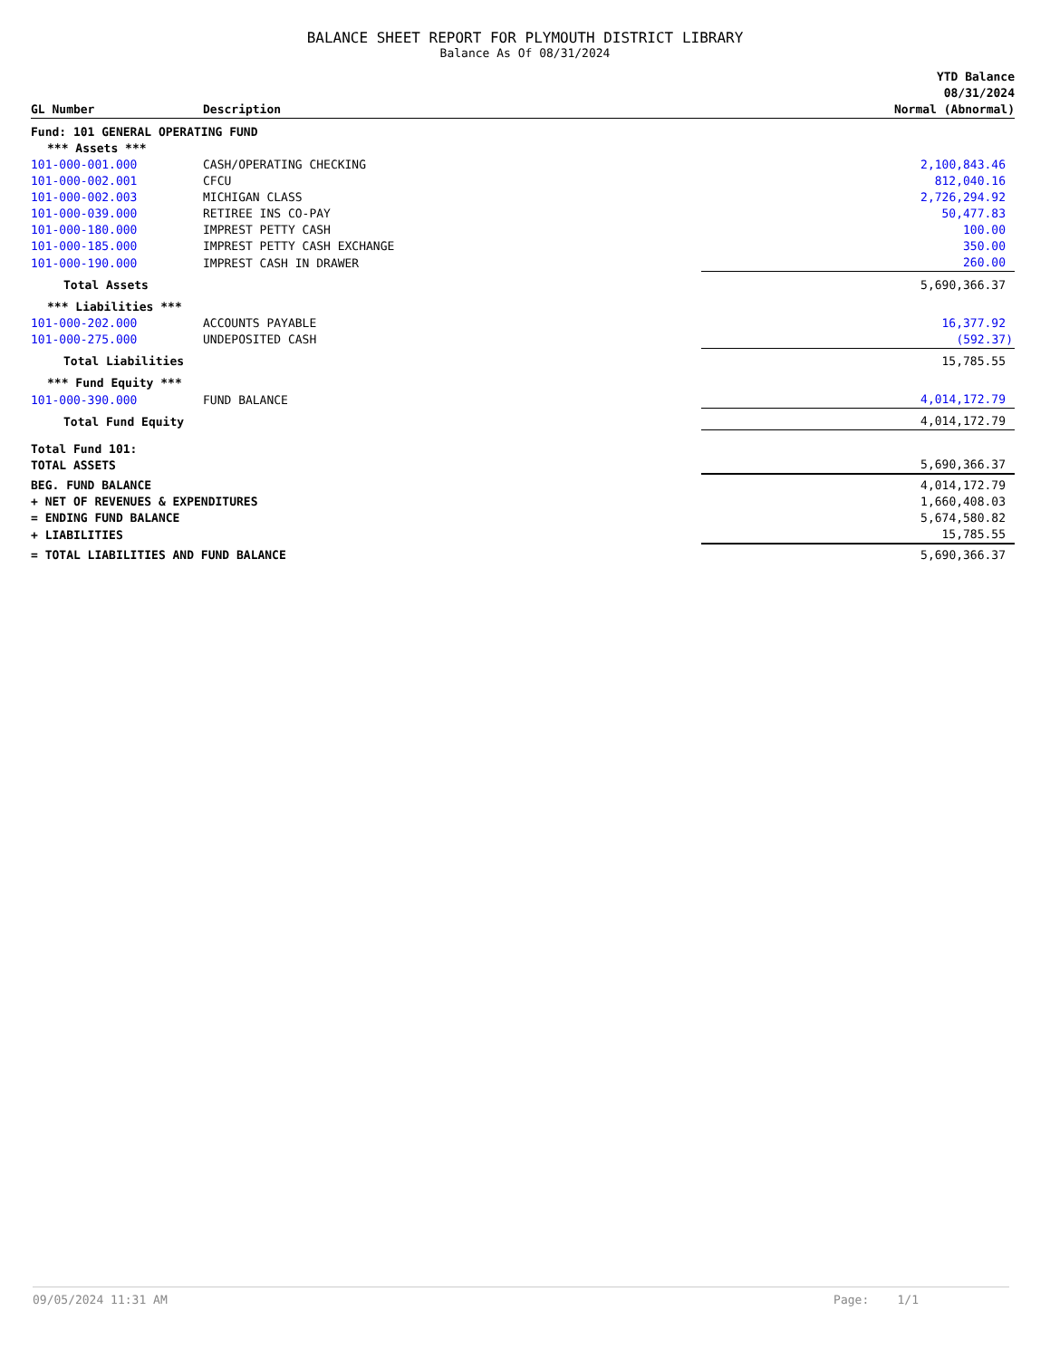BALANCE SHEET REPORT FOR PLYMOUTH DISTRICT LIBRARY
Balance As Of 08/31/2024
| GL Number | Description | YTD Balance 08/31/2024 Normal (Abnormal) |
| --- | --- | --- |
| Fund: 101 GENERAL OPERATING FUND | | |
| *** Assets *** | | |
| 101-000-001.000 | CASH/OPERATING CHECKING | 2,100,843.46 |
| 101-000-002.001 | CFCU | 812,040.16 |
| 101-000-002.003 | MICHIGAN CLASS | 2,726,294.92 |
| 101-000-039.000 | RETIREE INS CO-PAY | 50,477.83 |
| 101-000-180.000 | IMPREST PETTY CASH | 100.00 |
| 101-000-185.000 | IMPREST PETTY CASH EXCHANGE | 350.00 |
| 101-000-190.000 | IMPREST CASH IN DRAWER | 260.00 |
| Total Assets | | 5,690,366.37 |
| *** Liabilities *** | | |
| 101-000-202.000 | ACCOUNTS PAYABLE | 16,377.92 |
| 101-000-275.000 | UNDEPOSITED CASH | (592.37) |
| Total Liabilities | | 15,785.55 |
| *** Fund Equity *** | | |
| 101-000-390.000 | FUND BALANCE | 4,014,172.79 |
| Total Fund Equity | | 4,014,172.79 |
| Total Fund 101: TOTAL ASSETS | | 5,690,366.37 |
| BEG. FUND BALANCE | | 4,014,172.79 |
| + NET OF REVENUES & EXPENDITURES | | 1,660,408.03 |
| = ENDING FUND BALANCE | | 5,674,580.82 |
| + LIABILITIES | | 15,785.55 |
| = TOTAL LIABILITIES AND FUND BALANCE | | 5,690,366.37 |
09/05/2024 11:31 AM Page: 1/1